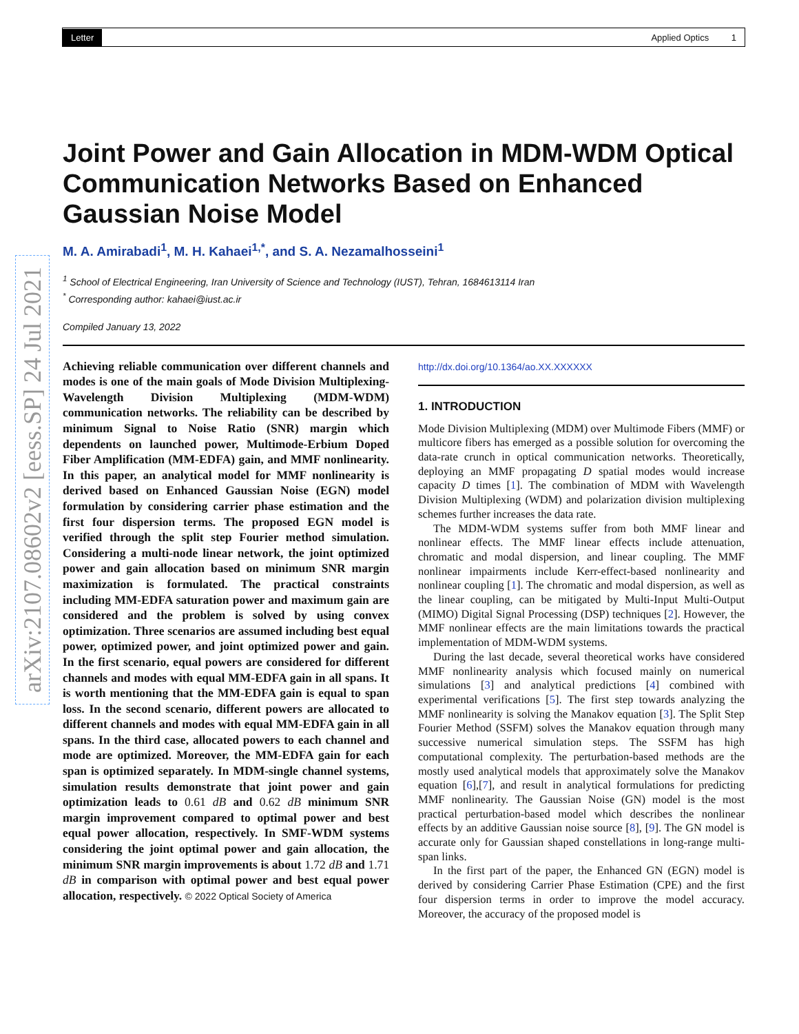Letter Applied Optics 1
arXiv:2107.08602v2 [eess.SP] 24 Jul 2021
Joint Power and Gain Allocation in MDM-WDM Optical Communication Networks Based on Enhanced Gaussian Noise Model
M. A. Amirabadi<sup>1</sup>, M. H. Kahaei<sup>1,*</sup>, and S. A. Nezamalhosseini<sup>1</sup>
<sup>1</sup> School of Electrical Engineering, Iran University of Science and Technology (IUST), Tehran, 1684613114 Iran
<sup>*</sup> Corresponding author: kahaei@iust.ac.ir
Compiled January 13, 2022
Achieving reliable communication over different channels and modes is one of the main goals of Mode Division Multiplexing-Wavelength Division Multiplexing (MDM-WDM) communication networks. The reliability can be described by minimum Signal to Noise Ratio (SNR) margin which dependents on launched power, Multimode-Erbium Doped Fiber Amplification (MM-EDFA) gain, and MMF nonlinearity. In this paper, an analytical model for MMF nonlinearity is derived based on Enhanced Gaussian Noise (EGN) model formulation by considering carrier phase estimation and the first four dispersion terms. The proposed EGN model is verified through the split step Fourier method simulation. Considering a multi-node linear network, the joint optimized power and gain allocation based on minimum SNR margin maximization is formulated. The practical constraints including MM-EDFA saturation power and maximum gain are considered and the problem is solved by using convex optimization. Three scenarios are assumed including best equal power, optimized power, and joint optimized power and gain. In the first scenario, equal powers are considered for different channels and modes with equal MM-EDFA gain in all spans. It is worth mentioning that the MM-EDFA gain is equal to span loss. In the second scenario, different powers are allocated to different channels and modes with equal MM-EDFA gain in all spans. In the third case, allocated powers to each channel and mode are optimized. Moreover, the MM-EDFA gain for each span is optimized separately. In MDM-single channel systems, simulation results demonstrate that joint power and gain optimization leads to 0.61 dB and 0.62 dB minimum SNR margin improvement compared to optimal power and best equal power allocation, respectively. In SMF-WDM systems considering the joint optimal power and gain allocation, the minimum SNR margin improvements is about 1.72 dB and 1.71 dB in comparison with optimal power and best equal power allocation, respectively. © 2022 Optical Society of America
http://dx.doi.org/10.1364/ao.XX.XXXXXX
1. INTRODUCTION
Mode Division Multiplexing (MDM) over Multimode Fibers (MMF) or multicore fibers has emerged as a possible solution for overcoming the data-rate crunch in optical communication networks. Theoretically, deploying an MMF propagating D spatial modes would increase capacity D times [1]. The combination of MDM with Wavelength Division Multiplexing (WDM) and polarization division multiplexing schemes further increases the data rate.
The MDM-WDM systems suffer from both MMF linear and nonlinear effects. The MMF linear effects include attenuation, chromatic and modal dispersion, and linear coupling. The MMF nonlinear impairments include Kerr-effect-based nonlinearity and nonlinear coupling [1]. The chromatic and modal dispersion, as well as the linear coupling, can be mitigated by Multi-Input Multi-Output (MIMO) Digital Signal Processing (DSP) techniques [2]. However, the MMF nonlinear effects are the main limitations towards the practical implementation of MDM-WDM systems.
During the last decade, several theoretical works have considered MMF nonlinearity analysis which focused mainly on numerical simulations [3] and analytical predictions [4] combined with experimental verifications [5]. The first step towards analyzing the MMF nonlinearity is solving the Manakov equation [3]. The Split Step Fourier Method (SSFM) solves the Manakov equation through many successive numerical simulation steps. The SSFM has high computational complexity. The perturbation-based methods are the mostly used analytical models that approximately solve the Manakov equation [6],[7], and result in analytical formulations for predicting MMF nonlinearity. The Gaussian Noise (GN) model is the most practical perturbation-based model which describes the nonlinear effects by an additive Gaussian noise source [8], [9]. The GN model is accurate only for Gaussian shaped constellations in long-range multi-span links.
In the first part of the paper, the Enhanced GN (EGN) model is derived by considering Carrier Phase Estimation (CPE) and the first four dispersion terms in order to improve the model accuracy. Moreover, the accuracy of the proposed model is